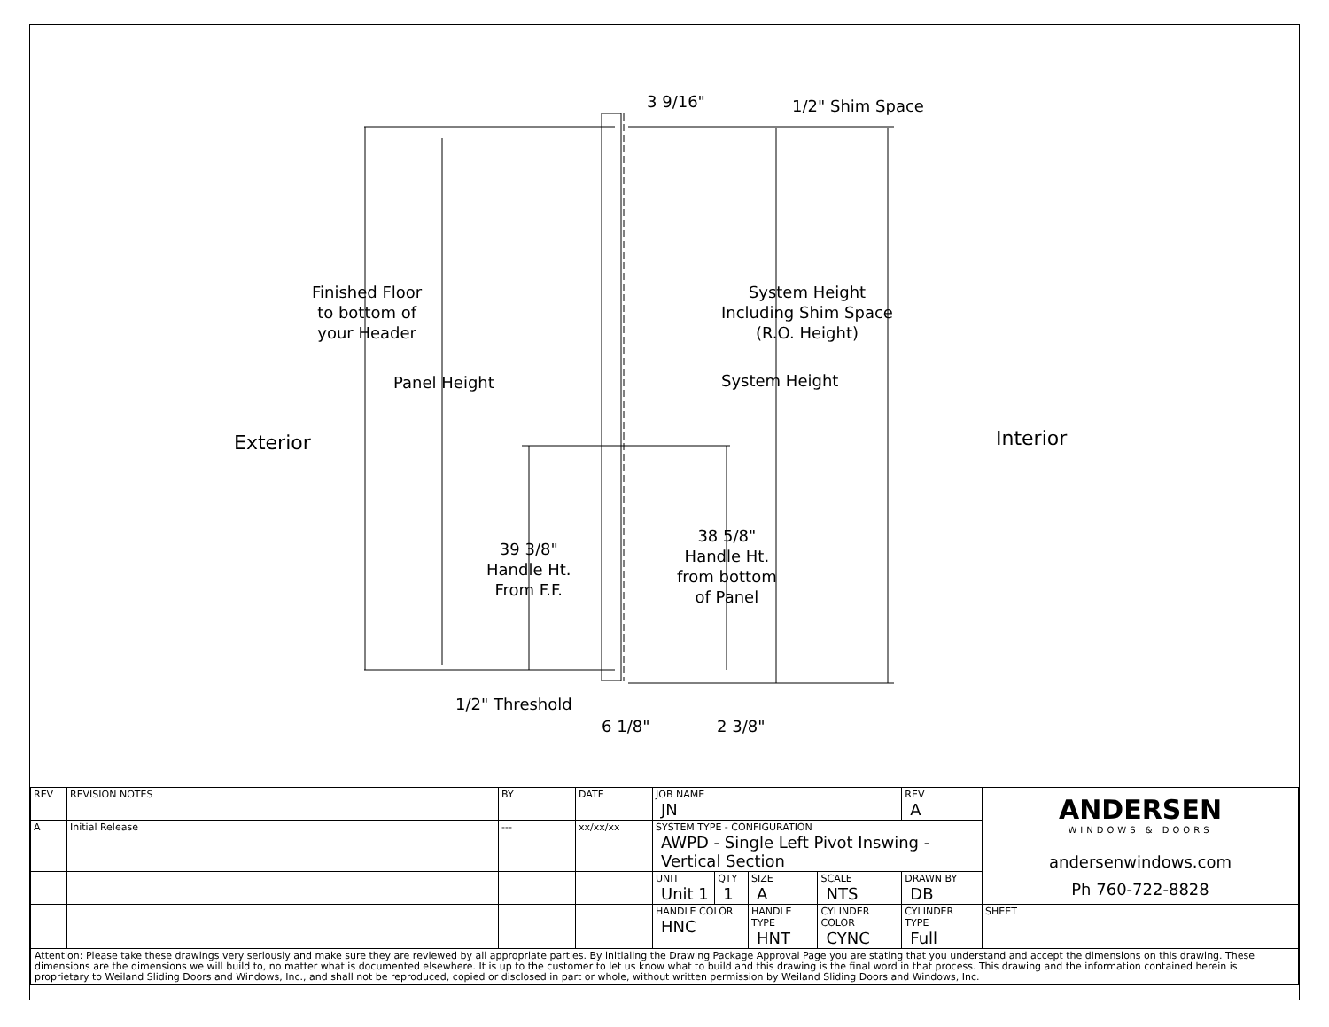3 9/16" 1/2" Shim Space
Finished Floor
to bottom of
your Header
Panel Height
System Height
Including Shim Space
(R.O. Height)
System Height
Exterior Interior
39 3/8"
Handle Ht.
From F.F.
38 5/8"
Handle Ht.
from bottom
of Panel
1/2" Threshold
6 1/8" 2 3/8"
| REV | REVISION NOTES | BY | DATE | JOB NAME JN | | | | REV A | ANDERSEN WINDOWS & DOORS andersenwindows.com Ph 760-722-8828 |
| A | Initial Release | --- | xx/xx/xx | SYSTEM TYPE - CONFIGURATION AWPD - Single Left Pivot Inswing - Vertical Section | | | | | |
| | | | | UNIT Unit 1 | QTY 1 | SIZE A | SCALE NTS | DRAWN BY DB | |
| | | | | HANDLE COLOR HNC | | HANDLE TYPE HNT | CYLINDER COLOR CYNC | CYLINDER TYPE Full | SHEET |
| Attention: Please take these drawings very seriously and make sure they are reviewed by all appropriate parties. By initialing the Drawing Package Approval Page you are stating that you understand and accept the dimensions on this drawing. These dimensions are the dimensions we will build to, no matter what is documented elsewhere. It is up to the customer to let us know what to build and this drawing is the final word in that process. This drawing and the information contained herein is proprietary to Weiland Sliding Doors and Windows, Inc., and shall not be reproduced, copied or disclosed in part or whole, without written permission by Weiland Sliding Doors and Windows, Inc. | | | | | | | | | |